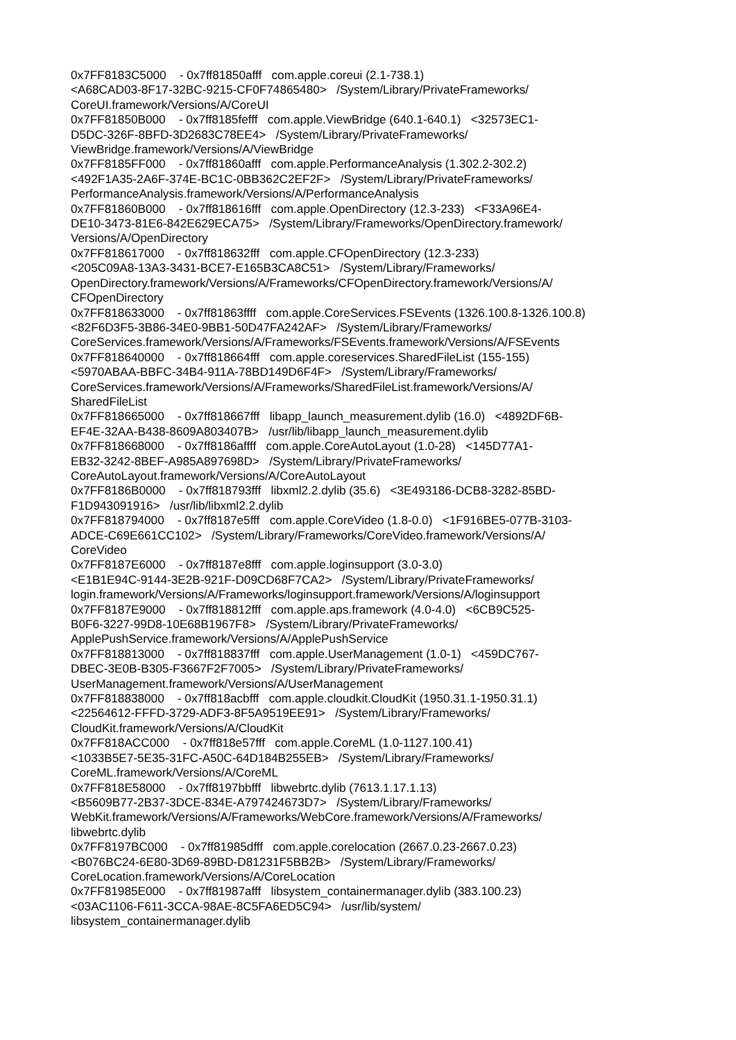0x7FF8183C5000 - 0x7ff81850afff com.apple.coreui (2.1-738.1) <A68CAD03-8F17-32BC-9215-CF0F74865480> /System/Library/PrivateFrameworks/ CoreUI.framework/Versions/A/CoreUI 0x7FF81850B000 - 0x7ff8185fefff com.apple.ViewBridge (640.1-640.1) <32573EC1- D5DC-326F-8BFD-3D2683C78EE4> /System/Library/PrivateFrameworks/ ViewBridge.framework/Versions/A/ViewBridge 0x7FF8185FF000 - 0x7ff81860afff com.apple.PerformanceAnalysis (1.302.2-302.2) <492F1A35-2A6F-374E-BC1C-0BB362C2EF2F> /System/Library/PrivateFrameworks/ PerformanceAnalysis.framework/Versions/A/PerformanceAnalysis 0x7FF81860B000 - 0x7ff818616fff com.apple.OpenDirectory (12.3-233) <F33A96E4- DE10-3473-81E6-842E629ECA75> /System/Library/Frameworks/OpenDirectory.framework/ Versions/A/OpenDirectory 0x7FF818617000 - 0x7ff818632fff com.apple.CFOpenDirectory (12.3-233) <205C09A8-13A3-3431-BCE7-E165B3CA8C51> /System/Library/Frameworks/ OpenDirectory.framework/Versions/A/Frameworks/CFOpenDirectory.framework/Versions/A/ CFOpenDirectory 0x7FF818633000 - 0x7ff81863ffff com.apple.CoreServices.FSEvents (1326.100.8-1326.100.8) <82F6D3F5-3B86-34E0-9BB1-50D47FA242AF> /System/Library/Frameworks/ CoreServices.framework/Versions/A/Frameworks/FSEvents.framework/Versions/A/FSEvents 0x7FF818640000 - 0x7ff818664fff com.apple.coreservices.SharedFileList (155-155) <5970ABAA-BBFC-34B4-911A-78BD149D6F4F> /System/Library/Frameworks/ CoreServices.framework/Versions/A/Frameworks/SharedFileList.framework/Versions/A/ SharedFileList 0x7FF818665000 - 0x7ff818667fff libapp_launch_measurement.dylib (16.0) <4892DF6B- EF4E-32AA-B438-8609A803407B> /usr/lib/libapp_launch_measurement.dylib 0x7FF818668000 - 0x7ff8186affff com.apple.CoreAutoLayout (1.0-28) <145D77A1- EB32-3242-8BEF-A985A897698D> /System/Library/PrivateFrameworks/ CoreAutoLayout.framework/Versions/A/CoreAutoLayout 0x7FF8186B0000 - 0x7ff818793fff libxml2.2.dylib (35.6) <3E493186-DCB8-3282-85BD- F1D943091916> /usr/lib/libxml2.2.dylib 0x7FF818794000 - 0x7ff8187e5fff com.apple.CoreVideo (1.8-0.0) <1F916BE5-077B-3103- ADCE-C69E661CC102> /System/Library/Frameworks/CoreVideo.framework/Versions/A/ CoreVideo 0x7FF8187E6000 - 0x7ff8187e8fff com.apple.loginsupport (3.0-3.0) <E1B1E94C-9144-3E2B-921F-D09CD68F7CA2> /System/Library/PrivateFrameworks/ login.framework/Versions/A/Frameworks/loginsupport.framework/Versions/A/loginsupport 0x7FF8187E9000 - 0x7ff818812fff com.apple.aps.framework (4.0-4.0) <6CB9C525- B0F6-3227-99D8-10E68B1967F8> /System/Library/PrivateFrameworks/ ApplePushService.framework/Versions/A/ApplePushService 0x7FF818813000 - 0x7ff818837fff com.apple.UserManagement (1.0-1) <459DC767- DBEC-3E0B-B305-F3667F2F7005> /System/Library/PrivateFrameworks/ UserManagement.framework/Versions/A/UserManagement 0x7FF818838000 - 0x7ff818acbfff com.apple.cloudkit.CloudKit (1950.31.1-1950.31.1) <22564612-FFFD-3729-ADF3-8F5A9519EE91> /System/Library/Frameworks/ CloudKit.framework/Versions/A/CloudKit 0x7FF818ACC000 - 0x7ff818e57fff com.apple.CoreML (1.0-1127.100.41) <1033B5E7-5E35-31FC-A50C-64D184B255EB> /System/Library/Frameworks/ CoreML.framework/Versions/A/CoreML 0x7FF818E58000 - 0x7ff8197bbfff libwebrtc.dylib (7613.1.17.1.13) <B5609B77-2B37-3DCE-834E-A797424673D7> /System/Library/Frameworks/ WebKit.framework/Versions/A/Frameworks/WebCore.framework/Versions/A/Frameworks/ libwebrtc.dylib 0x7FF8197BC000 - 0x7ff81985dfff com.apple.corelocation (2667.0.23-2667.0.23) <B076BC24-6E80-3D69-89BD-D81231F5BB2B> /System/Library/Frameworks/ CoreLocation.framework/Versions/A/CoreLocation 0x7FF81985E000 - 0x7ff81987afff libsystem_containermanager.dylib (383.100.23) <03AC1106-F611-3CCA-98AE-8C5FA6ED5C94> /usr/lib/system/ libsystem_containermanager.dylib